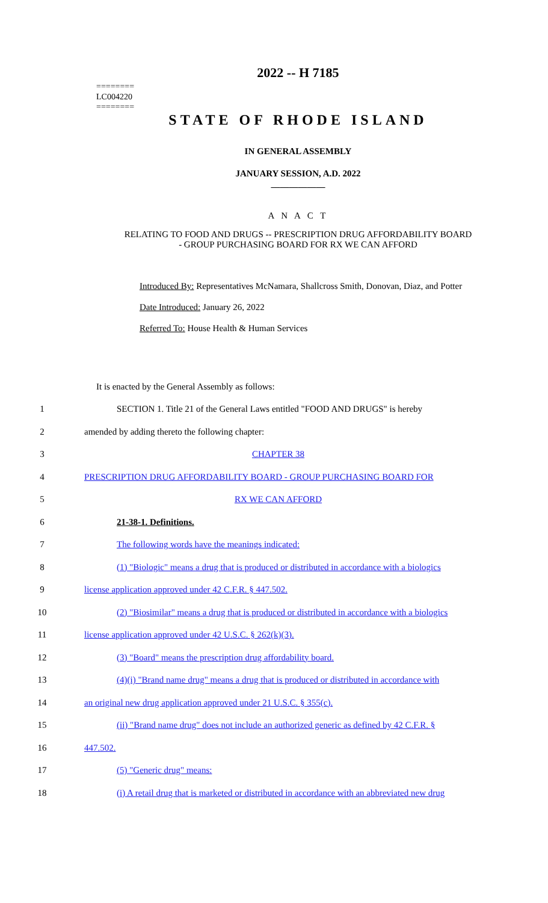========
LC004220
========
2022 -- H 7185
STATE OF RHODE ISLAND
IN GENERAL ASSEMBLY
JANUARY SESSION, A.D. 2022
____________
A N A C T
RELATING TO FOOD AND DRUGS -- PRESCRIPTION DRUG AFFORDABILITY BOARD
- GROUP PURCHASING BOARD FOR RX WE CAN AFFORD
Introduced By: Representatives McNamara, Shallcross Smith, Donovan, Diaz, and Potter
Date Introduced: January 26, 2022
Referred To: House Health & Human Services
It is enacted by the General Assembly as follows:
1 SECTION 1. Title 21 of the General Laws entitled "FOOD AND DRUGS" is hereby
2 amended by adding thereto the following chapter:
3 CHAPTER 38
4 PRESCRIPTION DRUG AFFORDABILITY BOARD - GROUP PURCHASING BOARD FOR
5 RX WE CAN AFFORD
6 21-38-1. Definitions.
7 The following words have the meanings indicated:
8 (1) "Biologic" means a drug that is produced or distributed in accordance with a biologics
9 license application approved under 42 C.F.R. § 447.502.
10 (2) "Biosimilar" means a drug that is produced or distributed in accordance with a biologics
11 license application approved under 42 U.S.C. § 262(k)(3).
12 (3) "Board" means the prescription drug affordability board.
13 (4)(i) "Brand name drug" means a drug that is produced or distributed in accordance with
14 an original new drug application approved under 21 U.S.C. § 355(c).
15 (ii) "Brand name drug" does not include an authorized generic as defined by 42 C.F.R. §
16 447.502.
17 (5) "Generic drug" means:
18 (i) A retail drug that is marketed or distributed in accordance with an abbreviated new drug